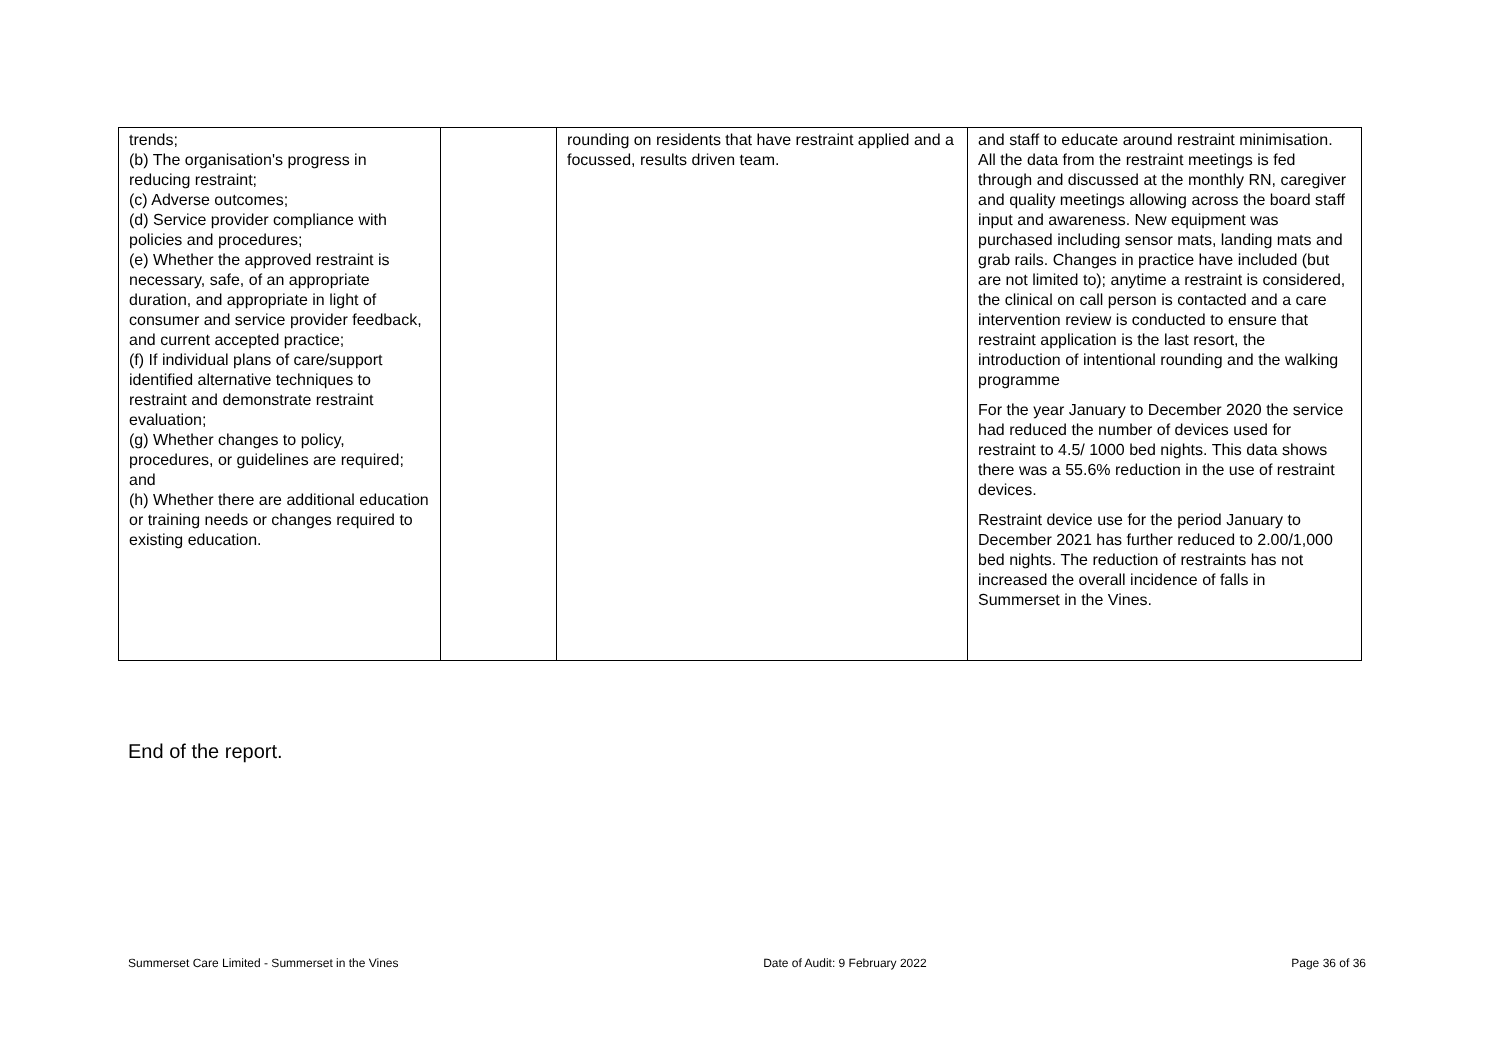| trends; (b) The organisation's progress in reducing restraint; (c) Adverse outcomes; (d) Service provider compliance with policies and procedures; (e) Whether the approved restraint is necessary, safe, of an appropriate duration, and appropriate in light of consumer and service provider feedback, and current accepted practice; (f) If individual plans of care/support identified alternative techniques to restraint and demonstrate restraint evaluation; (g) Whether changes to policy, procedures, or guidelines are required; and (h) Whether there are additional education or training needs or changes required to existing education. | | rounding on residents that have restraint applied and a focussed, results driven team. | and staff to educate around restraint minimisation. All the data from the restraint meetings is fed through and discussed at the monthly RN, caregiver and quality meetings allowing across the board staff input and awareness. New equipment was purchased including sensor mats, landing mats and grab rails. Changes in practice have included (but are not limited to); anytime a restraint is considered, the clinical on call person is contacted and a care intervention review is conducted to ensure that restraint application is the last resort, the introduction of intentional rounding and the walking programme For the year January to December 2020 the service had reduced the number of devices used for restraint to 4.5/ 1000 bed nights. This data shows there was a 55.6% reduction in the use of restraint devices. Restraint device use for the period January to December 2021 has further reduced to 2.00/1,000 bed nights. The reduction of restraints has not increased the overall incidence of falls in Summerset in the Vines. |
End of the report.
Summerset Care Limited - Summerset in the Vines Date of Audit: 9 February 2022 Page 36 of 36